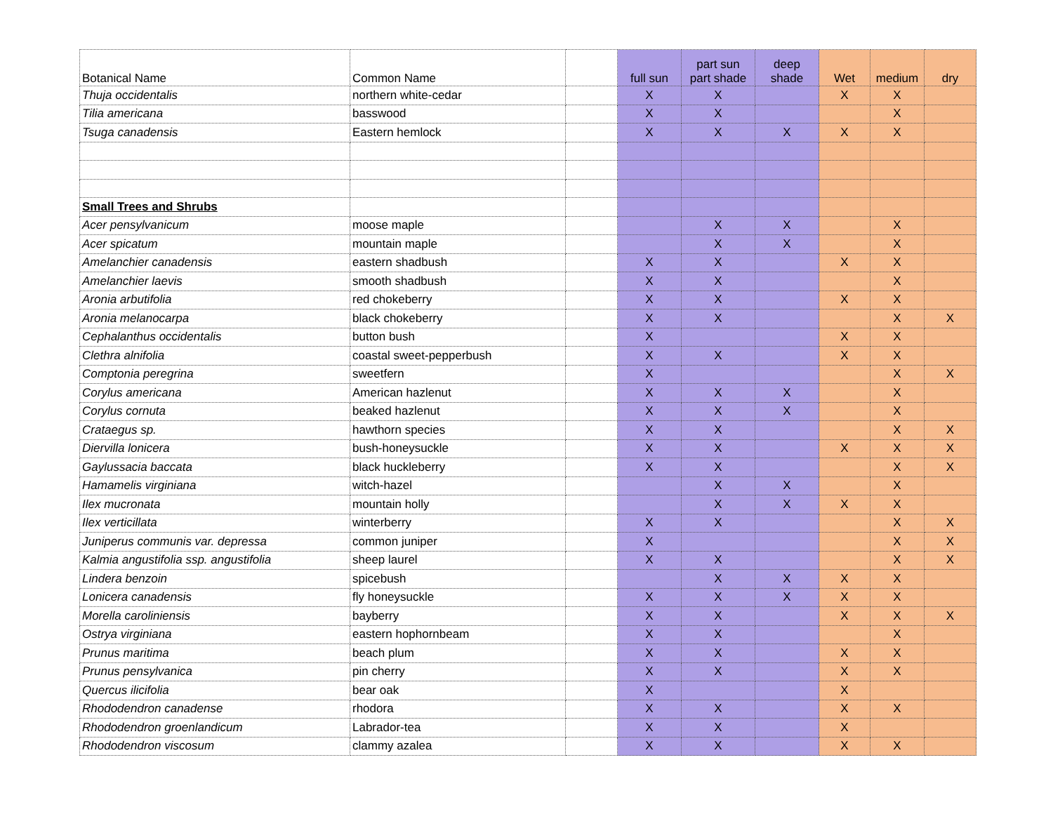| Botanical Name | Common Name | | full sun | part sun part shade | deep shade | Wet | medium | dry |
| --- | --- | --- | --- | --- | --- | --- | --- | --- |
| Thuja occidentalis | northern white-cedar | | X | X | | X | X | |
| Tilia americana | basswood | | X | X | | | X | |
| Tsuga canadensis | Eastern hemlock | | X | X | X | X | X | |
| Small Trees and Shrubs | | | | | | | | |
| Acer pensylvanicum | moose maple | | | X | X | | X | |
| Acer spicatum | mountain maple | | | X | X | | X | |
| Amelanchier canadensis | eastern shadbush | | X | X | | X | X | |
| Amelanchier laevis | smooth shadbush | | X | X | | | X | |
| Aronia arbutifolia | red chokeberry | | X | X | | X | X | |
| Aronia melanocarpa | black chokeberry | | X | X | | | X | X |
| Cephalanthus occidentalis | button bush | | X | | | X | X | |
| Clethra alnifolia | coastal sweet-pepperbush | | X | X | | X | X | |
| Comptonia peregrina | sweetfern | | X | | | | X | X |
| Corylus americana | American hazlenut | | X | X | X | | X | |
| Corylus cornuta | beaked hazlenut | | X | X | X | | X | |
| Crataegus sp. | hawthorn species | | X | X | | | X | X |
| Diervilla lonicera | bush-honeysuckle | | X | X | | X | X | X |
| Gaylussacia baccata | black huckleberry | | X | X | | | X | X |
| Hamamelis virginiana | witch-hazel | | | X | X | | X | |
| Ilex mucronata | mountain holly | | | X | X | X | X | |
| Ilex verticillata | winterberry | | X | X | | | X | X |
| Juniperus communis var. depressa | common juniper | | X | | | | X | X |
| Kalmia angustifolia ssp. angustifolia | sheep laurel | | X | X | | | X | X |
| Lindera benzoin | spicebush | | | X | X | X | X | |
| Lonicera canadensis | fly honeysuckle | | X | X | X | X | X | |
| Morella caroliniensis | bayberry | | X | X | | X | X | X |
| Ostrya virginiana | eastern hophornbeam | | X | X | | | X | |
| Prunus maritima | beach plum | | X | X | | X | X | |
| Prunus pensylvanica | pin cherry | | X | X | | X | X | |
| Quercus ilicifolia | bear oak | | X | | | X | | |
| Rhododendron canadense | rhodora | | X | X | | X | X | |
| Rhododendron groenlandicum | Labrador-tea | | X | X | | X | | |
| Rhododendron viscosum | clammy azalea | | X | X | | X | X | |